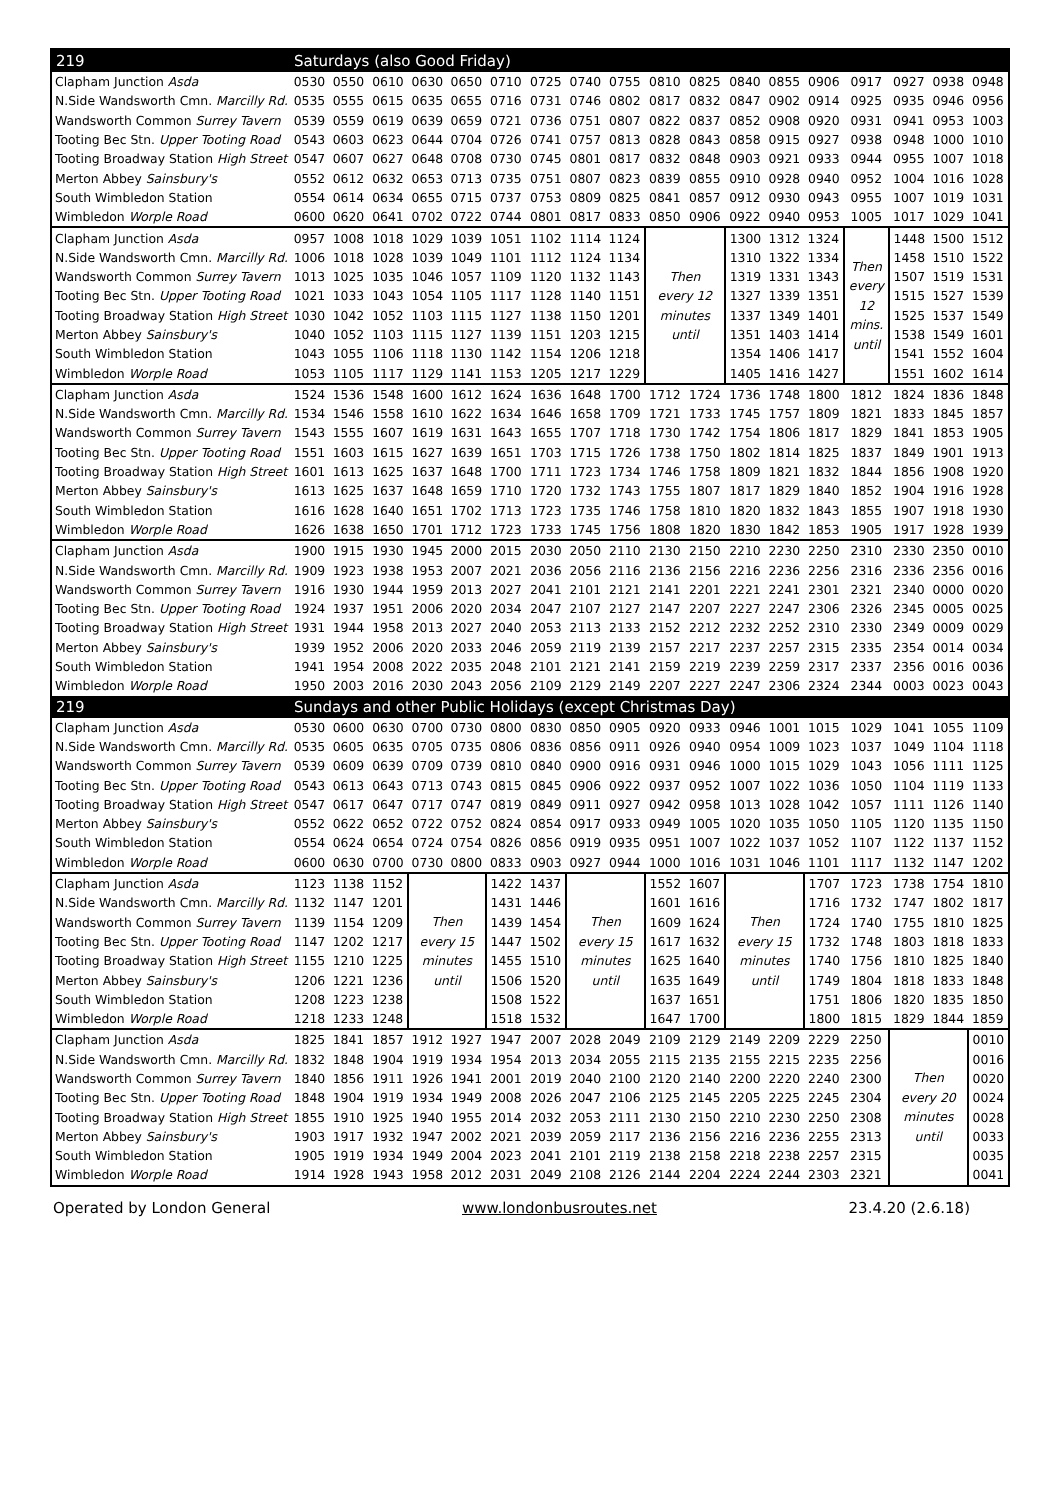| 219 | Saturdays (also Good Friday) | | | | | | | | | | | | | | | | | |
| --- | --- | --- | --- | --- | --- | --- | --- | --- | --- | --- | --- | --- | --- | --- | --- | --- | --- | --- |
| Clapham Junction Asda | 0530 | 0550 | 0610 | 0630 | 0650 | 0710 | 0725 | 0740 | 0755 | 0810 | 0825 | 0840 | 0855 | 0906 | 0917 | 0927 | 0938 | 0948 |
| N.Side Wandsworth Cmn. Marcilly Rd. | 0535 | 0555 | 0615 | 0635 | 0655 | 0716 | 0731 | 0746 | 0802 | 0817 | 0832 | 0847 | 0902 | 0914 | 0925 | 0935 | 0946 | 0956 |
| Wandsworth Common Surrey Tavern | 0539 | 0559 | 0619 | 0639 | 0659 | 0721 | 0736 | 0751 | 0807 | 0822 | 0837 | 0852 | 0908 | 0920 | 0931 | 0941 | 0953 | 1003 |
| Tooting Bec Stn. Upper Tooting Road | 0543 | 0603 | 0623 | 0644 | 0704 | 0726 | 0741 | 0757 | 0813 | 0828 | 0843 | 0858 | 0915 | 0927 | 0938 | 0948 | 1000 | 1010 |
| Tooting Broadway Station High Street | 0547 | 0607 | 0627 | 0648 | 0708 | 0730 | 0745 | 0801 | 0817 | 0832 | 0848 | 0903 | 0921 | 0933 | 0944 | 0955 | 1007 | 1018 |
| Merton Abbey Sainsbury's | 0552 | 0612 | 0632 | 0653 | 0713 | 0735 | 0751 | 0807 | 0823 | 0839 | 0855 | 0910 | 0928 | 0940 | 0952 | 1004 | 1016 | 1028 |
| South Wimbledon Station | 0554 | 0614 | 0634 | 0655 | 0715 | 0737 | 0753 | 0809 | 0825 | 0841 | 0857 | 0912 | 0930 | 0943 | 0955 | 1007 | 1019 | 1031 |
| Wimbledon Worple Road | 0600 | 0620 | 0641 | 0702 | 0722 | 0744 | 0801 | 0817 | 0833 | 0850 | 0906 | 0922 | 0940 | 0953 | 1005 | 1017 | 1029 | 1041 |
| Clapham Junction Asda | 0957 | 1008 | 1018 | 1029 | 1039 | 1051 | 1102 | 1114 | 1124 | Then every 12 minutes until | | 1300 | 1312 | 1324 | Then every 12 mins. until | 1448 | 1500 | 1512 |
| N.Side Wandsworth Cmn. Marcilly Rd. | 1006 | 1018 | 1028 | 1039 | 1049 | 1101 | 1112 | 1124 | 1134 | | | 1310 | 1322 | 1334 | | 1458 | 1510 | 1522 |
| Wandsworth Common Surrey Tavern | 1013 | 1025 | 1035 | 1046 | 1057 | 1109 | 1120 | 1132 | 1143 | | | 1319 | 1331 | 1343 | | 1507 | 1519 | 1531 |
| Tooting Bec Stn. Upper Tooting Road | 1021 | 1033 | 1043 | 1054 | 1105 | 1117 | 1128 | 1140 | 1151 | | | 1327 | 1339 | 1351 | | 1515 | 1527 | 1539 |
| Tooting Broadway Station High Street | 1030 | 1042 | 1052 | 1103 | 1115 | 1127 | 1138 | 1150 | 1201 | | | 1337 | 1349 | 1401 | | 1525 | 1537 | 1549 |
| Merton Abbey Sainsbury's | 1040 | 1052 | 1103 | 1115 | 1127 | 1139 | 1151 | 1203 | 1215 | | | 1351 | 1403 | 1414 | | 1538 | 1549 | 1601 |
| South Wimbledon Station | 1043 | 1055 | 1106 | 1118 | 1130 | 1142 | 1154 | 1206 | 1218 | | | 1354 | 1406 | 1417 | | 1541 | 1552 | 1604 |
| Wimbledon Worple Road | 1053 | 1105 | 1117 | 1129 | 1141 | 1153 | 1205 | 1217 | 1229 | | | 1405 | 1416 | 1427 | | 1551 | 1602 | 1614 |
| Clapham Junction Asda | 1524 | 1536 | 1548 | 1600 | 1612 | 1624 | 1636 | 1648 | 1700 | 1712 | 1724 | 1736 | 1748 | 1800 | 1812 | 1824 | 1836 | 1848 |
| N.Side Wandsworth Cmn. Marcilly Rd. | 1534 | 1546 | 1558 | 1610 | 1622 | 1634 | 1646 | 1658 | 1709 | 1721 | 1733 | 1745 | 1757 | 1809 | 1821 | 1833 | 1845 | 1857 |
| Wandsworth Common Surrey Tavern | 1543 | 1555 | 1607 | 1619 | 1631 | 1643 | 1655 | 1707 | 1718 | 1730 | 1742 | 1754 | 1806 | 1817 | 1829 | 1841 | 1853 | 1905 |
| Tooting Bec Stn. Upper Tooting Road | 1551 | 1603 | 1615 | 1627 | 1639 | 1651 | 1703 | 1715 | 1726 | 1738 | 1750 | 1802 | 1814 | 1825 | 1837 | 1849 | 1901 | 1913 |
| Tooting Broadway Station High Street | 1601 | 1613 | 1625 | 1637 | 1648 | 1700 | 1711 | 1723 | 1734 | 1746 | 1758 | 1809 | 1821 | 1832 | 1844 | 1856 | 1908 | 1920 |
| Merton Abbey Sainsbury's | 1613 | 1625 | 1637 | 1648 | 1659 | 1710 | 1720 | 1732 | 1743 | 1755 | 1807 | 1817 | 1829 | 1840 | 1852 | 1904 | 1916 | 1928 |
| South Wimbledon Station | 1616 | 1628 | 1640 | 1651 | 1702 | 1713 | 1723 | 1735 | 1746 | 1758 | 1810 | 1820 | 1832 | 1843 | 1855 | 1907 | 1918 | 1930 |
| Wimbledon Worple Road | 1626 | 1638 | 1650 | 1701 | 1712 | 1723 | 1733 | 1745 | 1756 | 1808 | 1820 | 1830 | 1842 | 1853 | 1905 | 1917 | 1928 | 1939 |
| Clapham Junction Asda | 1900 | 1915 | 1930 | 1945 | 2000 | 2015 | 2030 | 2050 | 2110 | 2130 | 2150 | 2210 | 2230 | 2250 | 2310 | 2330 | 2350 | 0010 |
| N.Side Wandsworth Cmn. Marcilly Rd. | 1909 | 1923 | 1938 | 1953 | 2007 | 2021 | 2036 | 2056 | 2116 | 2136 | 2156 | 2216 | 2236 | 2256 | 2316 | 2336 | 2356 | 0016 |
| Wandsworth Common Surrey Tavern | 1916 | 1930 | 1944 | 1959 | 2013 | 2027 | 2041 | 2101 | 2121 | 2141 | 2201 | 2221 | 2241 | 2301 | 2321 | 2340 | 0000 | 0020 |
| Tooting Bec Stn. Upper Tooting Road | 1924 | 1937 | 1951 | 2006 | 2020 | 2034 | 2047 | 2107 | 2127 | 2147 | 2207 | 2227 | 2247 | 2306 | 2326 | 2345 | 0005 | 0025 |
| Tooting Broadway Station High Street | 1931 | 1944 | 1958 | 2013 | 2027 | 2040 | 2053 | 2113 | 2133 | 2152 | 2212 | 2232 | 2252 | 2310 | 2330 | 2349 | 0009 | 0029 |
| Merton Abbey Sainsbury's | 1939 | 1952 | 2006 | 2020 | 2033 | 2046 | 2059 | 2119 | 2139 | 2157 | 2217 | 2237 | 2257 | 2315 | 2335 | 2354 | 0014 | 0034 |
| South Wimbledon Station | 1941 | 1954 | 2008 | 2022 | 2035 | 2048 | 2101 | 2121 | 2141 | 2159 | 2219 | 2239 | 2259 | 2317 | 2337 | 2356 | 0016 | 0036 |
| Wimbledon Worple Road | 1950 | 2003 | 2016 | 2030 | 2043 | 2056 | 2109 | 2129 | 2149 | 2207 | 2227 | 2247 | 2306 | 2324 | 2344 | 0003 | 0023 | 0043 |
| 219 | Sundays and other Public Holidays (except Christmas Day) | | | | | | | | | | | | | | | | | |
| Clapham Junction Asda | 0530 | 0600 | 0630 | 0700 | 0730 | 0800 | 0830 | 0850 | 0905 | 0920 | 0933 | 0946 | 1001 | 1015 | 1029 | 1041 | 1055 | 1109 |
| N.Side Wandsworth Cmn. Marcilly Rd. | 0535 | 0605 | 0635 | 0705 | 0735 | 0806 | 0836 | 0856 | 0911 | 0926 | 0940 | 0954 | 1009 | 1023 | 1037 | 1049 | 1104 | 1118 |
| Wandsworth Common Surrey Tavern | 0539 | 0609 | 0639 | 0709 | 0739 | 0810 | 0840 | 0900 | 0916 | 0931 | 0946 | 1000 | 1015 | 1029 | 1043 | 1056 | 1111 | 1125 |
| Tooting Bec Stn. Upper Tooting Road | 0543 | 0613 | 0643 | 0713 | 0743 | 0815 | 0845 | 0906 | 0922 | 0937 | 0952 | 1007 | 1022 | 1036 | 1050 | 1104 | 1119 | 1133 |
| Tooting Broadway Station High Street | 0547 | 0617 | 0647 | 0717 | 0747 | 0819 | 0849 | 0911 | 0927 | 0942 | 0958 | 1013 | 1028 | 1042 | 1057 | 1111 | 1126 | 1140 |
| Merton Abbey Sainsbury's | 0552 | 0622 | 0652 | 0722 | 0752 | 0824 | 0854 | 0917 | 0933 | 0949 | 1005 | 1020 | 1035 | 1050 | 1105 | 1120 | 1135 | 1150 |
| South Wimbledon Station | 0554 | 0624 | 0654 | 0724 | 0754 | 0826 | 0856 | 0919 | 0935 | 0951 | 1007 | 1022 | 1037 | 1052 | 1107 | 1122 | 1137 | 1152 |
| Wimbledon Worple Road | 0600 | 0630 | 0700 | 0730 | 0800 | 0833 | 0903 | 0927 | 0944 | 1000 | 1016 | 1031 | 1046 | 1101 | 1117 | 1132 | 1147 | 1202 |
| Clapham Junction Asda | 1123 | 1138 | 1152 | Then every 15 minutes until | | 1422 | 1437 | Then every 15 minutes until | | 1552 | 1607 | Then every 15 minutes until | | 1707 | 1723 | 1738 | 1754 | 1810 |
| N.Side Wandsworth Cmn. Marcilly Rd. | 1132 | 1147 | 1201 | | | 1431 | 1446 | | | 1601 | 1616 | | | 1716 | 1732 | 1747 | 1802 | 1817 |
| Wandsworth Common Surrey Tavern | 1139 | 1154 | 1209 | | | 1439 | 1454 | | | 1609 | 1624 | | | 1724 | 1740 | 1755 | 1810 | 1825 |
| Tooting Bec Stn. Upper Tooting Road | 1147 | 1202 | 1217 | | | 1447 | 1502 | | | 1617 | 1632 | | | 1732 | 1748 | 1803 | 1818 | 1833 |
| Tooting Broadway Station High Street | 1155 | 1210 | 1225 | | | 1455 | 1510 | | | 1625 | 1640 | | | 1740 | 1756 | 1810 | 1825 | 1840 |
| Merton Abbey Sainsbury's | 1206 | 1221 | 1236 | | | 1506 | 1520 | | | 1635 | 1649 | | | 1749 | 1804 | 1818 | 1833 | 1848 |
| South Wimbledon Station | 1208 | 1223 | 1238 | | | 1508 | 1522 | | | 1637 | 1651 | | | 1751 | 1806 | 1820 | 1835 | 1850 |
| Wimbledon Worple Road | 1218 | 1233 | 1248 | | | 1518 | 1532 | | | 1647 | 1700 | | | 1800 | 1815 | 1829 | 1844 | 1859 |
| Clapham Junction Asda | 1825 | 1841 | 1857 | 1912 | 1927 | 1947 | 2007 | 2028 | 2049 | 2109 | 2129 | 2149 | 2209 | 2229 | 2250 | Then every 20 minutes until | | 0010 |
| N.Side Wandsworth Cmn. Marcilly Rd. | 1832 | 1848 | 1904 | 1919 | 1934 | 1954 | 2013 | 2034 | 2055 | 2115 | 2135 | 2155 | 2215 | 2235 | 2256 | | | 0016 |
| Wandsworth Common Surrey Tavern | 1840 | 1856 | 1911 | 1926 | 1941 | 2001 | 2019 | 2040 | 2100 | 2120 | 2140 | 2200 | 2220 | 2240 | 2300 | | | 0020 |
| Tooting Bec Stn. Upper Tooting Road | 1848 | 1904 | 1919 | 1934 | 1949 | 2008 | 2026 | 2047 | 2106 | 2125 | 2145 | 2205 | 2225 | 2245 | 2304 | | | 0024 |
| Tooting Broadway Station High Street | 1855 | 1910 | 1925 | 1940 | 1955 | 2014 | 2032 | 2053 | 2111 | 2130 | 2150 | 2210 | 2230 | 2250 | 2308 | | | 0028 |
| Merton Abbey Sainsbury's | 1903 | 1917 | 1932 | 1947 | 2002 | 2021 | 2039 | 2059 | 2117 | 2136 | 2156 | 2216 | 2236 | 2255 | 2313 | | | 0033 |
| South Wimbledon Station | 1905 | 1919 | 1934 | 1949 | 2004 | 2023 | 2041 | 2101 | 2119 | 2138 | 2158 | 2218 | 2238 | 2257 | 2315 | | | 0035 |
| Wimbledon Worple Road | 1914 | 1928 | 1943 | 1958 | 2012 | 2031 | 2049 | 2108 | 2126 | 2144 | 2204 | 2224 | 2244 | 2303 | 2321 | | | 0041 |
Operated by London General www.londonbusroutes.net 23.4.20 (2.6.18)